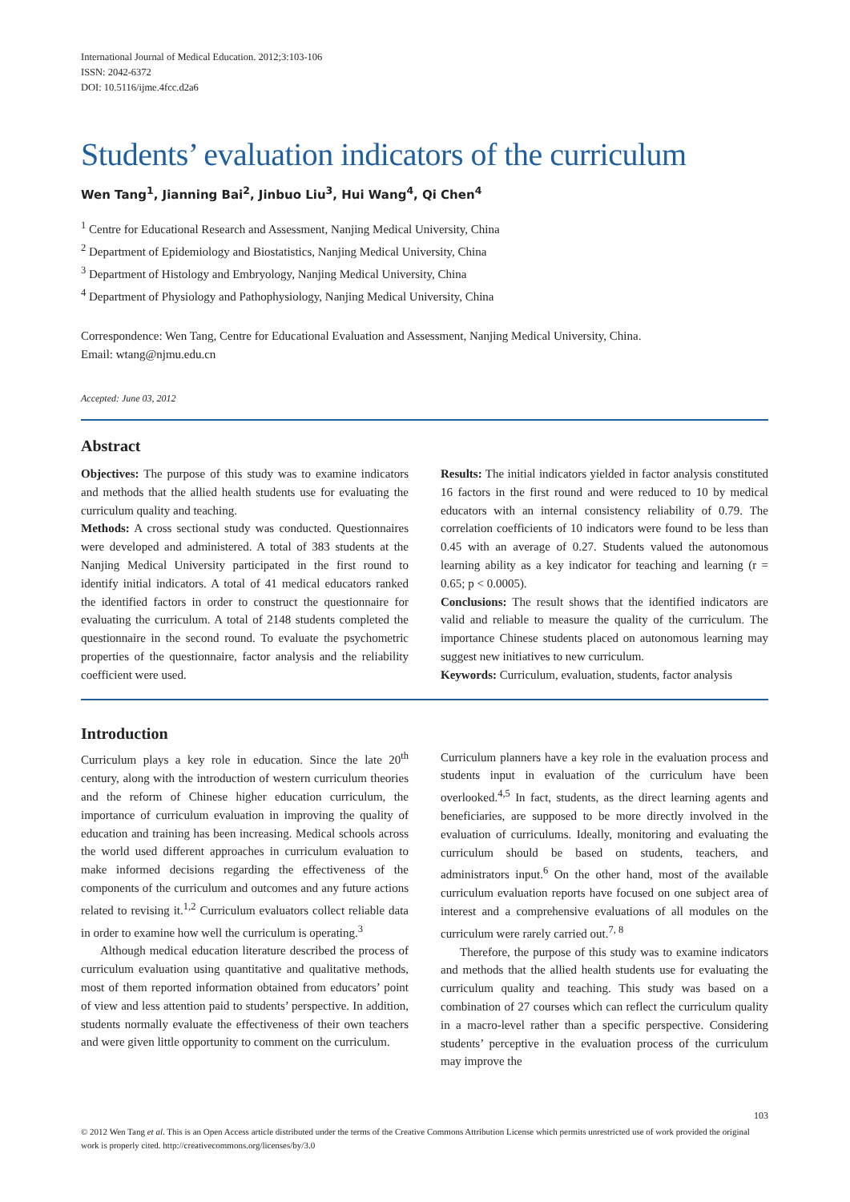International Journal of Medical Education. 2012;3:103-106
ISSN: 2042-6372
DOI: 10.5116/ijme.4fcc.d2a6
Students’ evaluation indicators of the curriculum
Wen Tang<sup>1</sup>, Jianning Bai<sup>2</sup>, Jinbuo Liu<sup>3</sup>, Hui Wang<sup>4</sup>, Qi Chen<sup>4</sup>
<sup>1</sup> Centre for Educational Research and Assessment, Nanjing Medical University, China
<sup>2</sup> Department of Epidemiology and Biostatistics, Nanjing Medical University, China
<sup>3</sup> Department of Histology and Embryology, Nanjing Medical University, China
<sup>4</sup> Department of Physiology and Pathophysiology, Nanjing Medical University, China
Correspondence: Wen Tang, Centre for Educational Evaluation and Assessment, Nanjing Medical University, China.
Email: wtang@njmu.edu.cn
Accepted: June 03, 2012
Abstract
Objectives: The purpose of this study was to examine indicators and methods that the allied health students use for evaluating the curriculum quality and teaching.
Methods: A cross sectional study was conducted. Questionnaires were developed and administered. A total of 383 students at the Nanjing Medical University participated in the first round to identify initial indicators. A total of 41 medical educators ranked the identified factors in order to construct the questionnaire for evaluating the curriculum. A total of 2148 students completed the questionnaire in the second round. To evaluate the psychometric properties of the questionnaire, factor analysis and the reliability coefficient were used.
Results: The initial indicators yielded in factor analysis constituted 16 factors in the first round and were reduced to 10 by medical educators with an internal consistency reliability of 0.79. The correlation coefficients of 10 indicators were found to be less than 0.45 with an average of 0.27. Students valued the autonomous learning ability as a key indicator for teaching and learning (r = 0.65; p < 0.0005).
Conclusions: The result shows that the identified indicators are valid and reliable to measure the quality of the curriculum. The importance Chinese students placed on autonomous learning may suggest new initiatives to new curriculum.
Keywords: Curriculum, evaluation, students, factor analysis
Introduction
Curriculum plays a key role in education. Since the late 20<sup>th</sup> century, along with the introduction of western curriculum theories and the reform of Chinese higher education curriculum, the importance of curriculum evaluation in improving the quality of education and training has been increasing. Medical schools across the world used different approaches in curriculum evaluation to make informed decisions regarding the effectiveness of the components of the curriculum and outcomes and any future actions related to revising it.<sup>1,2</sup> Curriculum evaluators collect reliable data in order to examine how well the curriculum is operating.<sup>3</sup>
Although medical education literature described the process of curriculum evaluation using quantitative and qualitative methods, most of them reported information obtained from educators’ point of view and less attention paid to students’ perspective. In addition, students normally evaluate the effectiveness of their own teachers and were given little opportunity to comment on the curriculum.
Curriculum planners have a key role in the evaluation process and students input in evaluation of the curriculum have been overlooked.<sup>4,5</sup> In fact, students, as the direct learning agents and beneficiaries, are supposed to be more directly involved in the evaluation of curriculums. Ideally, monitoring and evaluating the curriculum should be based on students, teachers, and administrators input.<sup>6</sup> On the other hand, most of the available curriculum evaluation reports have focused on one subject area of interest and a comprehensive evaluations of all modules on the curriculum were rarely carried out.<sup>7, 8</sup>
Therefore, the purpose of this study was to examine indicators and methods that the allied health students use for evaluating the curriculum quality and teaching. This study was based on a combination of 27 courses which can reflect the curriculum quality in a macro-level rather than a specific perspective. Considering students’ perceptive in the evaluation process of the curriculum may improve the
103
© 2012 Wen Tang et al. This is an Open Access article distributed under the terms of the Creative Commons Attribution License which permits unrestricted use of work provided the original work is properly cited. http://creativecommons.org/licenses/by/3.0